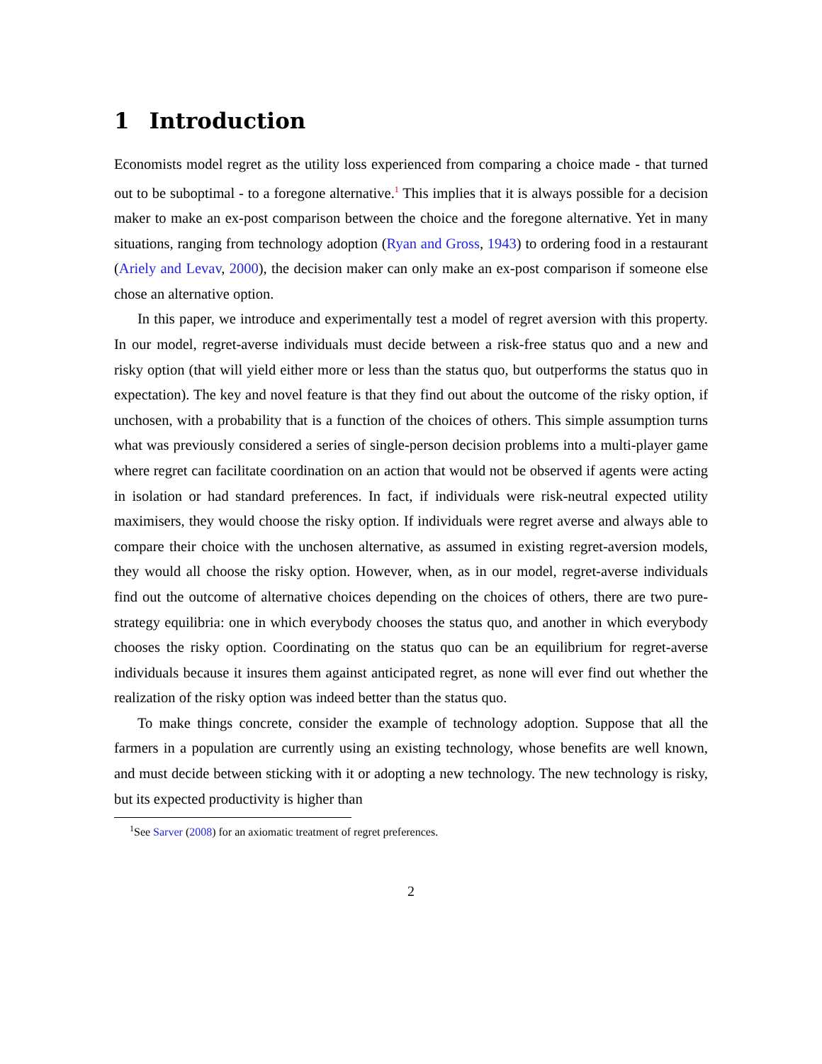1 Introduction
Economists model regret as the utility loss experienced from comparing a choice made - that turned out to be suboptimal - to a foregone alternative.<sup>1</sup> This implies that it is always possible for a decision maker to make an ex-post comparison between the choice and the foregone alternative. Yet in many situations, ranging from technology adoption (Ryan and Gross, 1943) to ordering food in a restaurant (Ariely and Levav, 2000), the decision maker can only make an ex-post comparison if someone else chose an alternative option.
In this paper, we introduce and experimentally test a model of regret aversion with this property. In our model, regret-averse individuals must decide between a risk-free status quo and a new and risky option (that will yield either more or less than the status quo, but outperforms the status quo in expectation). The key and novel feature is that they find out about the outcome of the risky option, if unchosen, with a probability that is a function of the choices of others. This simple assumption turns what was previously considered a series of single-person decision problems into a multi-player game where regret can facilitate coordination on an action that would not be observed if agents were acting in isolation or had standard preferences. In fact, if individuals were risk-neutral expected utility maximisers, they would choose the risky option. If individuals were regret averse and always able to compare their choice with the unchosen alternative, as assumed in existing regret-aversion models, they would all choose the risky option. However, when, as in our model, regret-averse individuals find out the outcome of alternative choices depending on the choices of others, there are two pure-strategy equilibria: one in which everybody chooses the status quo, and another in which everybody chooses the risky option. Coordinating on the status quo can be an equilibrium for regret-averse individuals because it insures them against anticipated regret, as none will ever find out whether the realization of the risky option was indeed better than the status quo.
To make things concrete, consider the example of technology adoption. Suppose that all the farmers in a population are currently using an existing technology, whose benefits are well known, and must decide between sticking with it or adopting a new technology. The new technology is risky, but its expected productivity is higher than
<sup>1</sup> See Sarver (2008) for an axiomatic treatment of regret preferences.
2